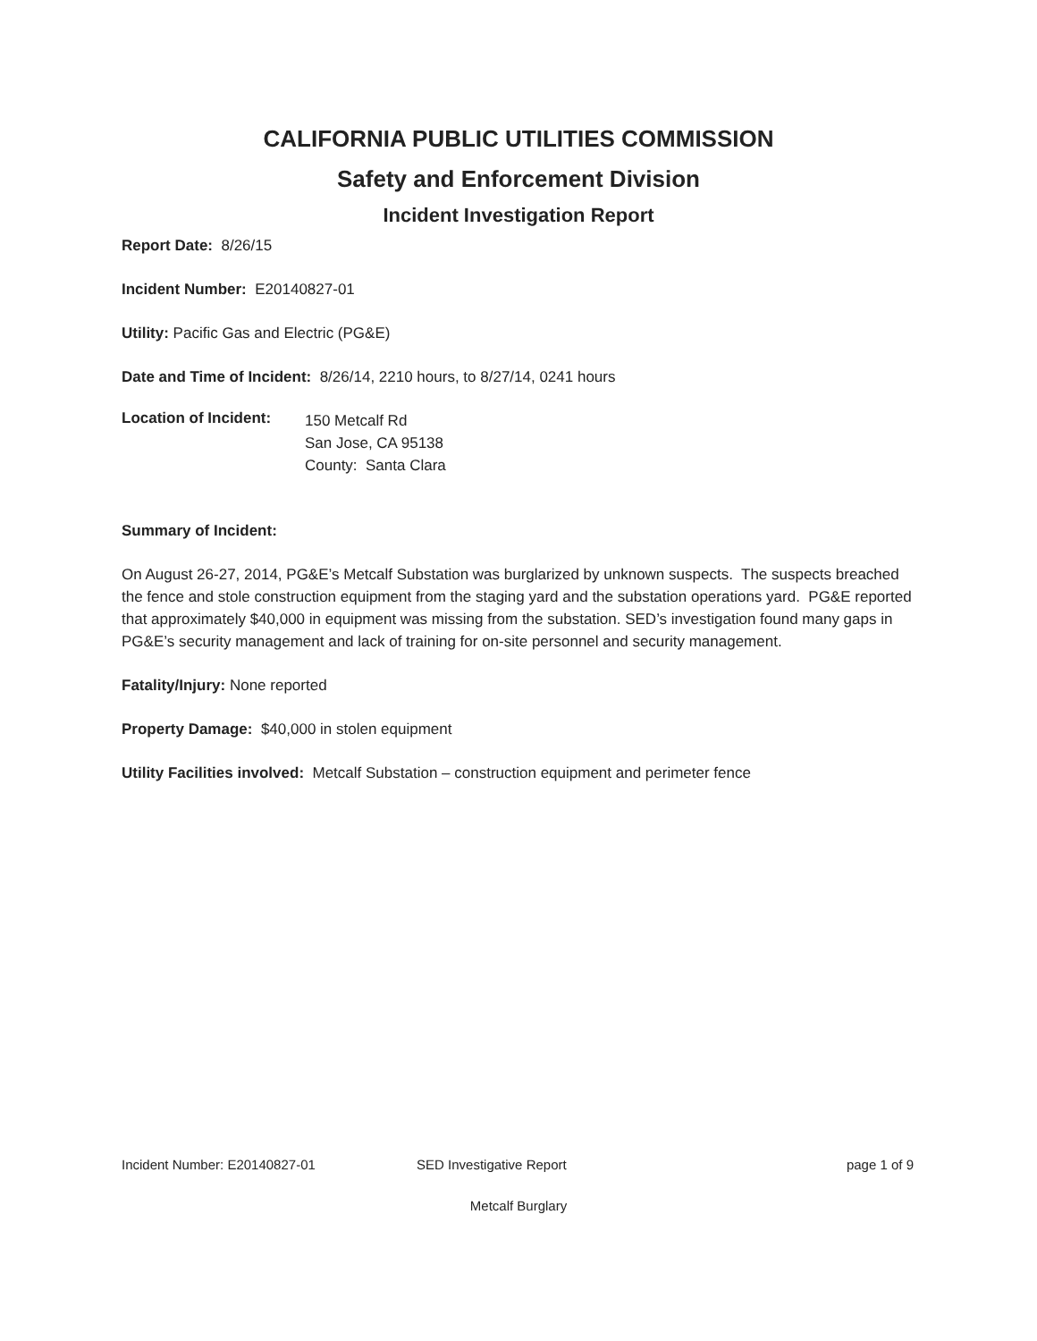CALIFORNIA PUBLIC UTILITIES COMMISSION
Safety and Enforcement Division
Incident Investigation Report
Report Date: 8/26/15
Incident Number: E20140827-01
Utility: Pacific Gas and Electric (PG&E)
Date and Time of Incident: 8/26/14, 2210 hours, to 8/27/14, 0241 hours
Location of Incident:
150 Metcalf Rd
San Jose, CA 95138
County: Santa Clara
Summary of Incident:
On August 26-27, 2014, PG&E’s Metcalf Substation was burglarized by unknown suspects. The suspects breached the fence and stole construction equipment from the staging yard and the substation operations yard. PG&E reported that approximately $40,000 in equipment was missing from the substation. SED’s investigation found many gaps in PG&E’s security management and lack of training for on-site personnel and security management.
Fatality/Injury: None reported
Property Damage: $40,000 in stolen equipment
Utility Facilities involved: Metcalf Substation – construction equipment and perimeter fence
Incident Number: E20140827-01 SED Investigative Report page 1 of 9
Metcalf Burglary